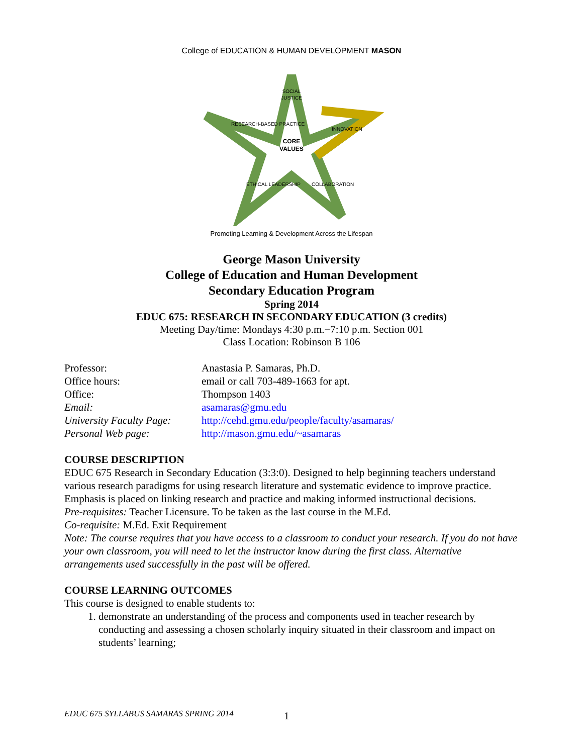College of EDUCATION & HUMAN DEVELOPMENT MASON
SOCIAL
JUSTICE
RESEARCH-BASED PRACTICE
INNOVATION
CORE
VALUES
ETHICAL LEADERSHIP
COLLABORATION
Promoting Learning & Development Across the Lifespan
George Mason University
College of Education and Human Development
Secondary Education Program
Spring 2014
EDUC 675: RESEARCH IN SECONDARY EDUCATION (3 credits)
Meeting Day/time: Mondays 4:30 p.m.−7:10 p.m. Section 001
Class Location: Robinson B 106
| Professor: | Anastasia P. Samaras, Ph.D. |
| Office hours: | email or call 703-489-1663 for apt. |
| Office: | Thompson 1403 |
| Email: | asamaras@gmu.edu |
| University Faculty Page: | http://cehd.gmu.edu/people/faculty/asamaras/ |
| Personal Web page: | http://mason.gmu.edu/~asamaras |
COURSE DESCRIPTION
EDUC 675 Research in Secondary Education (3:3:0). Designed to help beginning teachers understand various research paradigms for using research literature and systematic evidence to improve practice. Emphasis is placed on linking research and practice and making informed instructional decisions.
Pre-requisites: Teacher Licensure. To be taken as the last course in the M.Ed.
Co-requisite: M.Ed. Exit Requirement
Note: The course requires that you have access to a classroom to conduct your research. If you do not have your own classroom, you will need to let the instructor know during the first class. Alternative arrangements used successfully in the past will be offered.
COURSE LEARNING OUTCOMES
This course is designed to enable students to:
1. demonstrate an understanding of the process and components used in teacher research by conducting and assessing a chosen scholarly inquiry situated in their classroom and impact on students’ learning;
EDUC 675 SYLLABUS SAMARAS SPRING 2014
1